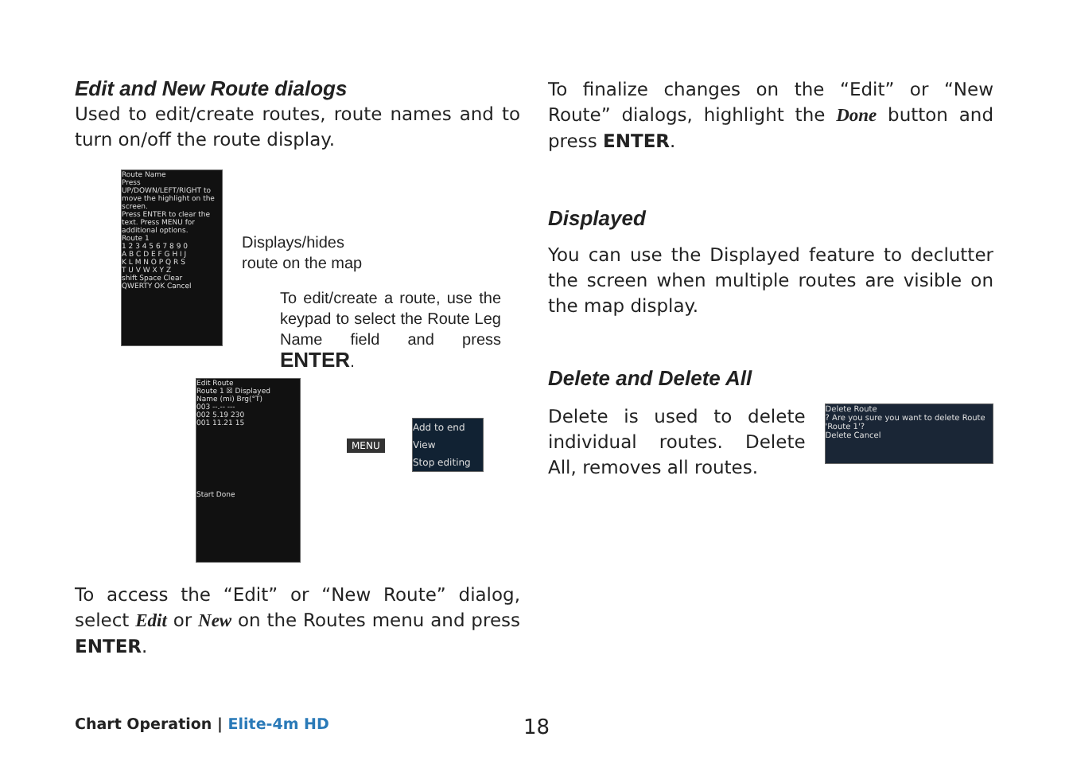Edit and New Route dialogs
Used to edit/create routes, route names and to turn on/off the route display.
Route Name
Press UP/DOWN/LEFT/RIGHT to move the highlight on the screen.
Press ENTER to clear the text. Press MENU for additional options.
Route 1
1 2 3 4 5 6 7 8 9 0
A B C D E F G H I J
K L M N O P Q R S
T U V W X Y Z
shift Space Clear
QWERTY OK Cancel
Displays/hides
route on the map
To edit/create a route, use the keypad to select the Route Leg Name field and press ENTER.
Edit Route
Route 1 ☒ Displayed
Name (mi) Brg(°T)
003 --.-- ---
002 5.19 230
001 11.21 15
Start Done
MENU
Add to end
View
Stop editing
To access the “Edit” or “New Route” dialog, select Edit or New on the Routes menu and press ENTER.
To finalize changes on the “Edit” or “New Route” dialogs, highlight the Done button and press ENTER.
Displayed
You can use the Displayed feature to declutter the screen when multiple routes are visible on the map display.
Delete and Delete All
Delete is used to delete individual routes. Delete All, removes all routes.
Delete Route
? Are you sure you want to delete Route 'Route 1'?
Delete Cancel
Chart Operation | Elite-4m HD 18